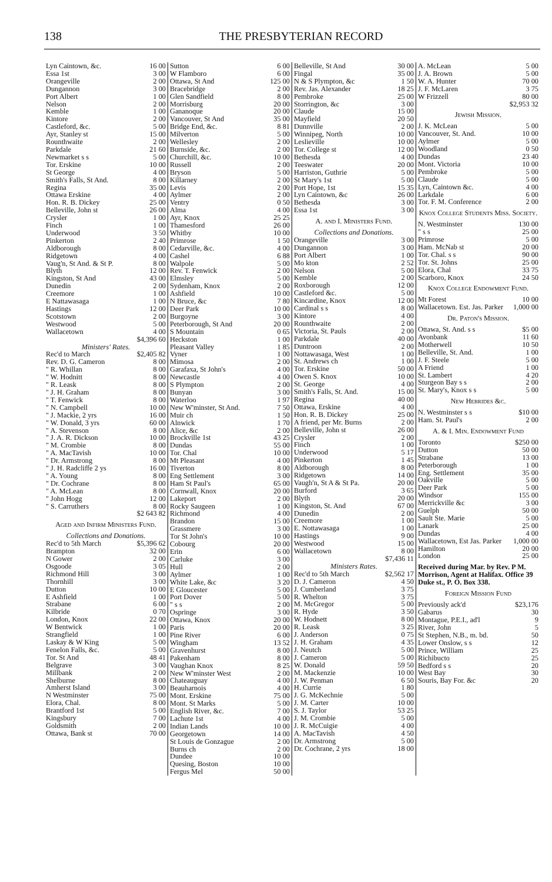138 THE PRESBYTERIAN RECORD
| Lyn Caintown, &c. | 16 00 |
| Essa 1st | 3 00 |
| Orangeville | 2 00 |
| Dungannon | 3 00 |
| Port Albert | 1 00 |
| Nelson | 2 00 |
| Kemble | 1 00 |
| Kintore | 2 00 |
| Castleford, &c. | 5 00 |
| Ayr, Stanley st | 15 00 |
| Rounthwaite | 2 00 |
| Parkdale | 21 60 |
| Newmarket s s | 5 00 |
| Tor. Erskine | 10 00 |
| St George | 4 00 |
| Smith's Falls, St And. | 8 00 |
| Regina | 35 00 |
| Ottawa Erskine | 4 00 |
| Hon. R. B. Dickey | 25 00 |
| Belleville, John st | 26 00 |
| Crysler | 1 00 |
| Finch | 1 00 |
| Underwood | 3 50 |
| Pinkerton | 2 40 |
| Aldborough | 8 00 |
| Ridgetown | 4 00 |
| Vaug'n, St And. & St P. | 8 00 |
| Blyth | 12 00 |
| Kingston, St And | 43 00 |
| Dunedin | 2 00 |
| Creemore | 1 00 |
| E Nattawasaga | 1 00 |
| Hastings | 12 00 |
| Scotstown | 2 00 |
| Westwood | 5 00 |
| Wallacetown | 4 00 |
| | $4,396 60 |
Ministers' Rates.
| Rec'd to March | $2,405 82 |
| Rev. D. G. Cameron | 8 00 |
| " R. Whillan | 8 00 |
| " W. Hodnitt | 8 00 |
| " R. Leask | 8 00 |
| " J. H. Graham | 8 00 |
| " T. Fenwick | 8 00 |
| " N. Campbell | 10 00 |
| " J. Mackie, 2 yrs | 16 00 |
| " W. Donald, 3 yrs | 60 00 |
| " A. Stevenson | 8 00 |
| " J. A. R. Dickson | 10 00 |
| " M. Crombie | 8 00 |
| " A. MacTavish | 10 00 |
| " Dr. Armstrong | 8 00 |
| " J. H. Radcliffe 2 ys | 16 00 |
| " A. Young | 8 00 |
| " Dr. Cochrane | 8 00 |
| " A. McLean | 8 00 |
| " John Hogg | 12 00 |
| " S. Carruthers | 8 00 |
| | $2 643 82 |
Aged and Infirm Ministers Fund.
Collections and Donations.
| Rec'd to 5th March | $5,396 62 |
| Brampton | 32 00 |
| N Gower | 2 00 |
| Osgoode | 3 05 |
| Richmond Hill | 3 00 |
| Thornhill | 3 00 |
| Dutton | 10 00 |
| E Ashfield | 1 00 |
| Strabane | 6 00 |
| Kilbride | 0 70 |
| London, Knox | 22 00 |
| W Bentwick | 1 00 |
| Strangfield | 1 00 |
| Laskay & W King | 5 00 |
| Fenelon Falls, &c. | 5 00 |
| Tor. St And | 48 41 |
| Belgrave | 3 00 |
| Millbank | 2 00 |
| Shelburne | 8 00 |
| Amherst Island | 3 00 |
| N Westminster | 75 00 |
| Elora, Chal. | 8 00 |
| Brantford 1st | 5 00 |
| Kingsbury | 7 00 |
| Goldsmith | 2 00 |
| Ottawa, Bank st | 70 00 |
| Sutton | 6 00 |
| W Flamboro | 6 00 |
| Ottawa, St And | 125 00 |
| Bracebridge | 2 00 |
| Glen Sandfield | 8 00 |
| Morrisburg | 20 00 |
| Gananoque | 20 00 |
| Vancouver, St And | 35 00 |
| Bridge End, &c. | 8 81 |
| Milverton | 5 00 |
| Wellesley | 2 00 |
| Burnside, &c. | 2 00 |
| Churchill, &c. | 10 00 |
| Russell | 2 00 |
| Bryson | 5 00 |
| Killarney | 2 00 |
| Levis | 2 00 |
| Aylmer | 2 00 |
| Ventry | 0 50 |
| Alma | 4 00 |
| Ayr, Knox | 25 25 |
| Thamesford | 26 00 |
| Whitby | 10 00 |
| Primrose | 1 50 |
| Cedarville, &c. | 4 00 |
| Cashel | 6 88 |
| Walpole | 5 00 |
| Rev. T. Fenwick | 2 00 |
| Elmsley | 5 00 |
| Sydenham, Knox | 2 00 |
| Ashfield | 10 00 |
| N Bruce, &c | 7 80 |
| Deer Park | 10 00 |
| Burgoyne | 3 00 |
| Peterborough, St And | 20 00 |
| S Mountain | 0 65 |
| Heckston | 1 00 |
| Pleasant Valley | 1 85 |
| Vyner | 1 00 |
| Mimosa | 2 00 |
| Garafaxa, St John's | 4 00 |
| Newcastle | 4 00 |
| S Plympton | 2 00 |
| Bunyan | 3 00 |
| Waterloo | 1 97 |
| New W'minster, St And. | 7 50 |
| Muir ch | 1 50 |
| Alnwick | 1 70 |
| Alice, &c | 2 00 |
| Brockville 1st | 43 25 |
| Dundas | 55 00 |
| Tor. Chal | 10 00 |
| Mt Pleasant | 4 00 |
| Tiverton | 8 00 |
| Eng Settlement | 3 00 |
| Ham St Paul's | 65 00 |
| Cornwall, Knox | 20 00 |
| Lakeport | 2 00 |
| Rocky Saugeen | 1 00 |
| Richmond | 4 00 |
| Brandon | 15 00 |
| Grassmere | 3 00 |
| Tor St John's | 10 00 |
| Cobourg | 20 00 |
| Erin | 6 00 |
| Carluke | 3 00 |
| Hull | 2 00 |
| Aylmer | 1 00 |
| White Lake, &c | 3 20 |
| E Gloucester | 5 00 |
| Port Dover | 5 00 |
| " s s | 2 00 |
| Ospringe | 3 00 |
| Ottawa, Knox | 20 00 |
| Paris | 20 00 |
| Pine River | 6 00 |
| Wingham | 13 52 |
| Gravenhurst | 8 00 |
| Pakenham | 8 00 |
| Vaughan Knox | 8 25 |
| New W'minster West | 2 00 |
| Chateauguay | 4 00 |
| Beauharnois | 4 00 |
| Mont. Erskine | 75 00 |
| Mont. St Marks | 5 00 |
| English River, &c. | 7 00 |
| Lachute 1st | 4 00 |
| Indian Lands | 10 00 |
| Georgetown | 14 00 |
| St Louis de Gonzague | 2 00 |
| Burns ch | 2 00 |
| Dundee | 10 00 |
| Quesing, Boston | 10 00 |
| Fergus Mel | 50 00 |
| Belleville, St And | 30 00 |
| Fingal | 35 00 |
| N & S Plympton, &c | 1 50 |
| Rev. Jas. Alexander | 18 25 |
| Pembroke | 25 00 |
| Storrington, &c | 3 00 |
| Claude | 15 00 |
| Mayfield | 20 50 |
| Dunnville | 2 00 |
| Winnipeg, North | 10 00 |
| Leslieville | 10 00 |
| Tor. College st | 12 00 |
| Bethesda | 4 00 |
| Teeswater | 20 00 |
| Harriston, Guthrie | 5 00 |
| St Mary's 1st | 5 00 |
| Port Hope, 1st | 15 35 |
| Lyn Caintown, &c | 26 00 |
| Bethesda | 3 00 |
| Essa 1st | 3 00 |
A. and I. Ministers Fund.
Collections and Donations.
| Orangeville | 3 00 |
| Dungannon | 3 00 |
| Port Albert | 1 00 |
| Mo kton | 2 52 |
| Nelson | 5 00 |
| Kemble | 2 00 |
| Roxborough | 12 00 |
| Castleford &c. | 5 00 |
| Kincardine, Knox | 12 00 |
| Cardinal s s | 8 00 |
| Kintore | 4 00 |
| Rounthwaite | 2 00 |
| Victoria, St. Pauls | 2 00 |
| Parkdale | 40 00 |
| Duntroon | 2 00 |
| Nottawasaga, West | 1 00 |
| St. Andrews ch | 1 00 |
| Tor. Erskine | 50 00 |
| Owen S. Knox | 10 00 |
| St. George | 4 00 |
| Smith's Falls, St. And. | 15 00 |
| Regina | 40 00 |
| Ottawa, Erskine | 4 00 |
| Hon. R. B. Dickey | 25 00 |
| A friend, per Mr. Burns | 2 00 |
| Belleville, John st | 26 00 |
| Crysler | 2 00 |
| Finch | 1 00 |
| Underwood | 5 17 |
| Pinkerton | 1 45 |
| Aldborough | 8 00 |
| Ridgetown | 14 00 |
| Vaugh'n, St A & St Pa. | 20 00 |
| Burford | 3 65 |
| Blyth | 20 00 |
| Kingston, St. And | 67 00 |
| Dunedin | 2 00 |
| Creemore | 1 00 |
| E. Nottawasaga | 1 00 |
| Hastings | 9 00 |
| Westwood | 15 00 |
| Wallacetown | 8 00 |
| | $7,436 11 |
Ministers Rates.
| Rec'd to 5th March | $2,562 17 |
| D. J. Cameron | 4 50 |
| J. Cumberland | 3 75 |
| R. Whelton | 3 75 |
| M. McGregor | 5 00 |
| R. Hyde | 3 50 |
| W. Hodnett | 8 00 |
| R. Leask | 3 25 |
| J. Anderson | 0 75 |
| J. H. Graham | 4 35 |
| J. Neutch | 5 00 |
| J. Cameron | 5 00 |
| W. Donald | 59 50 |
| M. Mackenzie | 10 00 |
| J. W. Penman | 6 50 |
| H. Currie | 1 80 |
| J. G. McKechnie | 5 00 |
| J. M. Carter | 10 00 |
| S. J. Taylor | 53 25 |
| J. M. Crombie | 5 00 |
| J. R. McCuigie | 4 00 |
| A. MacTavish | 4 50 |
| Dr. Armstrong | 5 00 |
| Dr. Cochrane, 2 yrs | 18 00 |
| A. McLean | 5 00 |
| J. A. Brown | 5 00 |
| W. A. Hunter | 70 00 |
| J. F. McLaren | 3 75 |
| W Frizzell | 80 00 |
| | $2,953 32 |
Jewish Mission.
| J. K. McLean | 5 00 |
| Vancouver, St. And. | 10 00 |
| Aylmer | 5 00 |
| Woodland | 0 50 |
| Dundas | 23 40 |
| Mont. Victoria | 10 00 |
| Pembroke | 5 00 |
| Claude | 5 00 |
| Lyn, Caintown &c. | 4 00 |
| Larkdale | 6 00 |
| Tor. F. M. Conference | 2 00 |
Knox College Students Miss. Society.
| N. Westminster | 130 00 |
| " s s | 25 00 |
| Primrose | 5 00 |
| Ham. McNab st | 20 00 |
| Tor. Chal. s s | 90 00 |
| Tor. St. Johns | 25 00 |
| Elora, Chal | 33 75 |
| Scarboro, Knox | 24 50 |
Knox College Endowment Fund.
| Mt Forest | 10 00 |
| Wallacetown. Est. Jas. Parker | 1,000 00 |
Dr. Paton's Mission.
| Ottawa, St. And. s s | $5 00 |
| Avonbank | 11 60 |
| Motherwell | 10 50 |
| Belleville, St. And. | 1 00 |
| J. F. Steele | 5 00 |
| A Friend | 1 00 |
| St. Lambert | 4 20 |
| Sturgeon Bay s s | 2 00 |
| St. Mary's, Knox s s | 5 00 |
New Hebrides &c.
| N. Westminster s s | $10 00 |
| Ham. St. Paul's | 2 00 |
A. & I. Min. Endowment Fund
| Toronto | $250 00 |
| Dutton | 50 00 |
| Strabane | 13 00 |
| Peterborough | 1 00 |
| Eng. Settlement | 35 00 |
| Oakville | 5 00 |
| Deer Park | 5 00 |
| Windsor | 155 00 |
| Merrickville &c | 3 00 |
| Guelph | 50 00 |
| Sault Ste. Marie | 5 00 |
| Lanark | 25 00 |
| Dundas | 4 00 |
| Wallacetown, Est Jas. Parker | 1,000 00 |
| Hamilton | 20 00 |
| London | 25 00 |
Received during Mar. by Rev. P M. Morrison, Agent at Halifax. Office 39 Duke st., P. O. Box 338.
Foreign Mission Fund
| Previously ack'd | $23,176 |
| Gabarus | 30 |
| Montague, P.E.I., ad'l | 9 |
| River, John | 5 |
| St Stephen, N.B., m. bd. | 50 |
| Lower Onslow, s s | 12 |
| Prince, William | 25 |
| Richibucto | 25 |
| Bedford s s | 20 |
| West Bay | 30 |
| Souris, Bay For. &c | 20 |